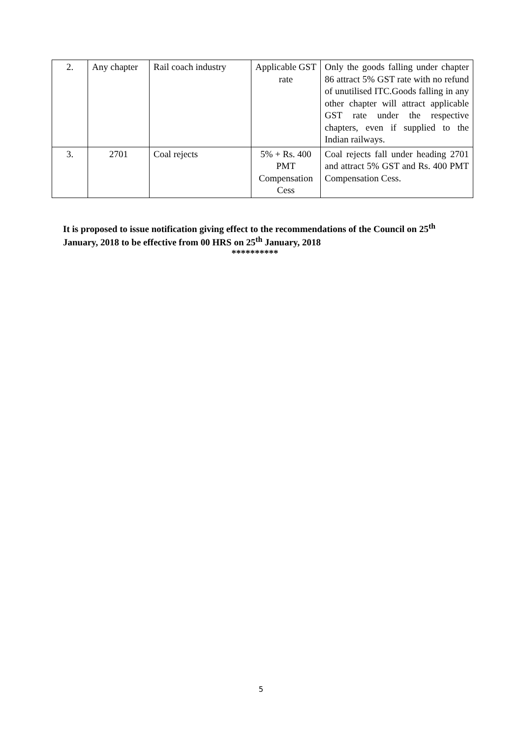| 2. | Any chapter | Rail coach industry | Applicable GST rate | Only the goods falling under chapter 86 attract 5% GST rate with no refund of unutilised ITC.Goods falling in any other chapter will attract applicable GST rate under the respective chapters, even if supplied to the Indian railways. |
| 3. | 2701 | Coal rejects | 5% + Rs. 400 PMT Compensation Cess | Coal rejects fall under heading 2701 and attract 5% GST and Rs. 400 PMT Compensation Cess. |
It is proposed to issue notification giving effect to the recommendations of the Council on 25<sup>th</sup> January, 2018 to be effective from 00 HRS on 25<sup>th</sup> January, 2018
**********
5